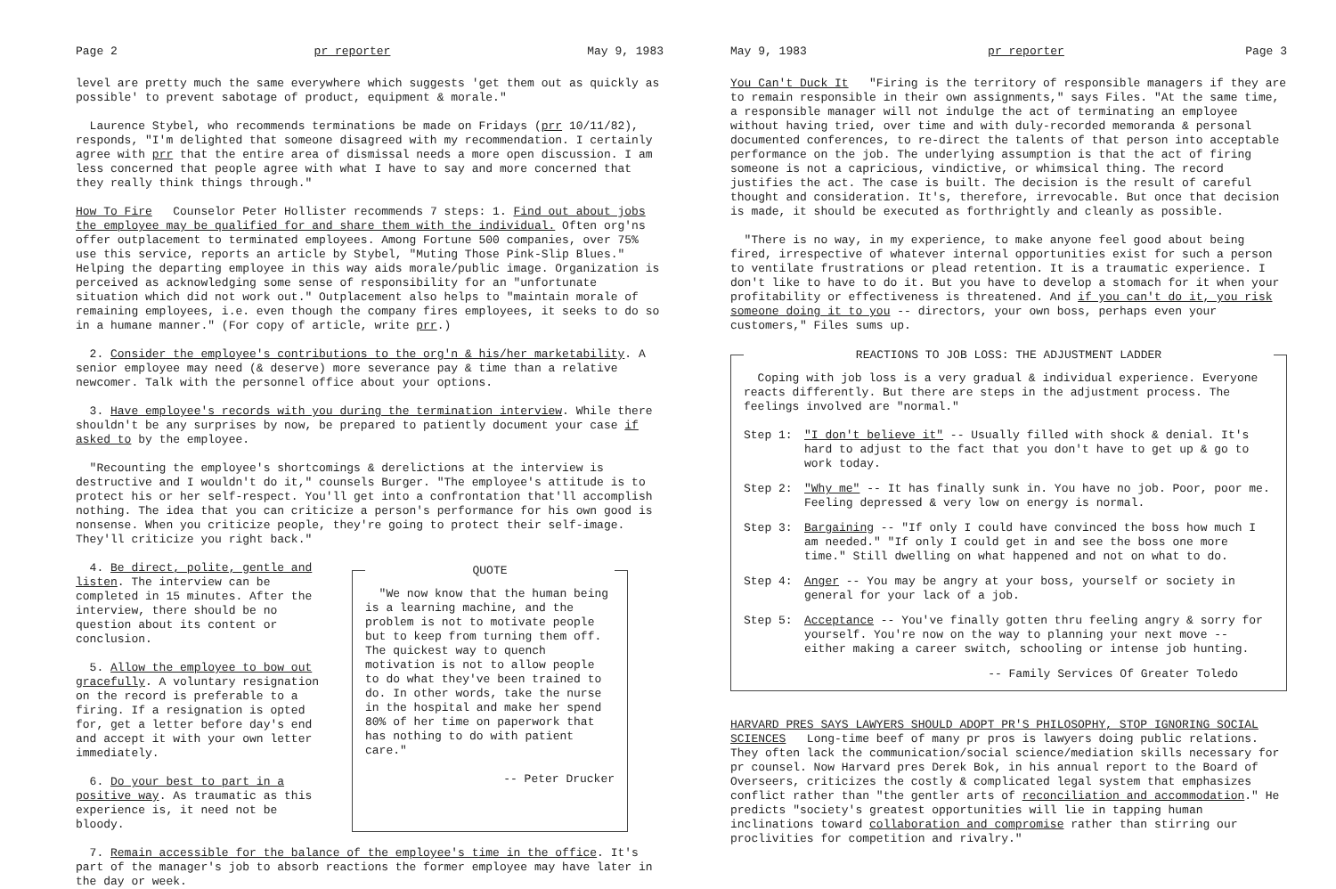Page 2 pr reporter May 9, 1983
level are pretty much the same everywhere which suggests 'get them out as quickly as possible' to prevent sabotage of product, equipment & morale."
Laurence Stybel, who recommends terminations be made on Fridays (prr 10/11/82), responds, "I'm delighted that someone disagreed with my recommendation. I certainly agree with prr that the entire area of dismissal needs a more open discussion. I am less concerned that people agree with what I have to say and more concerned that they really think things through."
How To Fire Counselor Peter Hollister recommends 7 steps: 1. Find out about jobs the employee may be qualified for and share them with the individual. Often org'ns offer outplacement to terminated employees. Among Fortune 500 companies, over 75% use this service, reports an article by Stybel, "Muting Those Pink-Slip Blues." Helping the departing employee in this way aids morale/public image. Organization is perceived as acknowledging some sense of responsibility for an "unfortunate situation which did not work out." Outplacement also helps to "maintain morale of remaining employees, i.e. even though the company fires employees, it seeks to do so in a humane manner." (For copy of article, write prr.)
2. Consider the employee's contributions to the org'n & his/her marketability. A senior employee may need (& deserve) more severance pay & time than a relative newcomer. Talk with the personnel office about your options.
3. Have employee's records with you during the termination interview. While there shouldn't be any surprises by now, be prepared to patiently document your case if asked to by the employee.
"Recounting the employee's shortcomings & derelictions at the interview is destructive and I wouldn't do it," counsels Burger. "The employee's attitude is to protect his or her self-respect. You'll get into a confrontation that'll accomplish nothing. The idea that you can criticize a person's performance for his own good is nonsense. When you criticize people, they're going to protect their self-image. They'll criticize you right back."
4. Be direct, polite, gentle and listen. The interview can be completed in 15 minutes. After the interview, there should be no question about its content or conclusion.
5. Allow the employee to bow out gracefully. A voluntary resignation on the record is preferable to a firing. If a resignation is opted for, get a letter before day's end and accept it with your own letter immediately.
6. Do your best to part in a positive way. As traumatic as this experience is, it need not be bloody.
QUOTE
"We now know that the human being is a learning machine, and the problem is not to motivate people but to keep from turning them off. The quickest way to quench motivation is not to allow people to do what they've been trained to do. In other words, take the nurse in the hospital and make her spend 80% of her time on paperwork that has nothing to do with patient care."
-- Peter Drucker
7. Remain accessible for the balance of the employee's time in the office. It's part of the manager's job to absorb reactions the former employee may have later in the day or week.
May 9, 1983 pr reporter Page 3
You Can't Duck It "Firing is the territory of responsible managers if they are to remain responsible in their own assignments," says Files. "At the same time, a responsible manager will not indulge the act of terminating an employee without having tried, over time and with duly-recorded memoranda & personal documented conferences, to re-direct the talents of that person into acceptable performance on the job. The underlying assumption is that the act of firing someone is not a capricious, vindictive, or whimsical thing. The record justifies the act. The case is built. The decision is the result of careful thought and consideration. It's, therefore, irrevocable. But once that decision is made, it should be executed as forthrightly and cleanly as possible.
"There is no way, in my experience, to make anyone feel good about being fired, irrespective of whatever internal opportunities exist for such a person to ventilate frustrations or plead retention. It is a traumatic experience. I don't like to have to do it. But you have to develop a stomach for it when your profitability or effectiveness is threatened. And if you can't do it, you risk someone doing it to you -- directors, your own boss, perhaps even your customers," Files sums up.
REACTIONS TO JOB LOSS: THE ADJUSTMENT LADDER
Coping with job loss is a very gradual & individual experience. Everyone reacts differently. But there are steps in the adjustment process. The feelings involved are "normal."
Step 1: "I don't believe it" -- Usually filled with shock & denial. It's hard to adjust to the fact that you don't have to get up & go to work today.
Step 2: "Why me" -- It has finally sunk in. You have no job. Poor, poor me. Feeling depressed & very low on energy is normal.
Step 3: Bargaining -- "If only I could have convinced the boss how much I am needed." "If only I could get in and see the boss one more time." Still dwelling on what happened and not on what to do.
Step 4: Anger -- You may be angry at your boss, yourself or society in general for your lack of a job.
Step 5: Acceptance -- You've finally gotten thru feeling angry & sorry for yourself. You're now on the way to planning your next move -- either making a career switch, schooling or intense job hunting.
-- Family Services Of Greater Toledo
HARVARD PRES SAYS LAWYERS SHOULD ADOPT PR'S PHILOSOPHY, STOP IGNORING SOCIAL SCIENCES Long-time beef of many pr pros is lawyers doing public relations. They often lack the communication/social science/mediation skills necessary for pr counsel. Now Harvard pres Derek Bok, in his annual report to the Board of Overseers, criticizes the costly & complicated legal system that emphasizes conflict rather than "the gentler arts of reconciliation and accommodation." He predicts "society's greatest opportunities will lie in tapping human inclinations toward collaboration and compromise rather than stirring our proclivities for competition and rivalry."